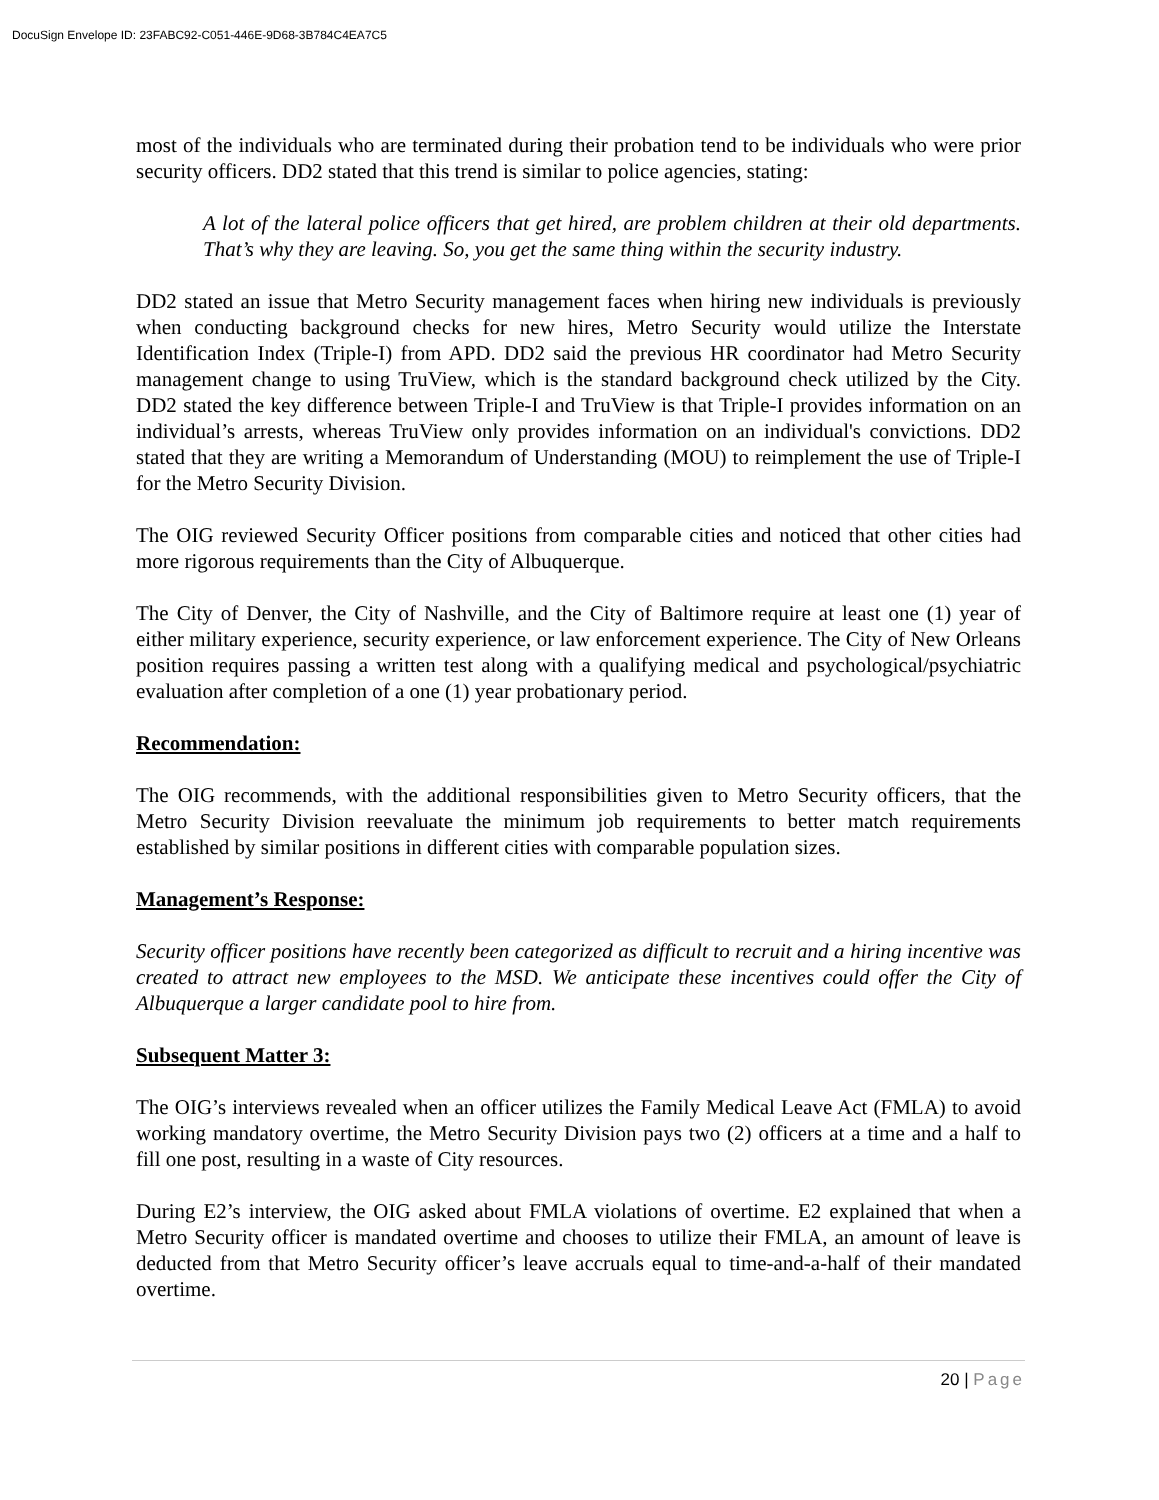DocuSign Envelope ID: 23FABC92-C051-446E-9D68-3B784C4EA7C5
most of the individuals who are terminated during their probation tend to be individuals who were prior security officers. DD2 stated that this trend is similar to police agencies, stating:
A lot of the lateral police officers that get hired, are problem children at their old departments. That’s why they are leaving. So, you get the same thing within the security industry.
DD2 stated an issue that Metro Security management faces when hiring new individuals is previously when conducting background checks for new hires, Metro Security would utilize the Interstate Identification Index (Triple-I) from APD. DD2 said the previous HR coordinator had Metro Security management change to using TruView, which is the standard background check utilized by the City. DD2 stated the key difference between Triple-I and TruView is that Triple-I provides information on an individual’s arrests, whereas TruView only provides information on an individual's convictions. DD2 stated that they are writing a Memorandum of Understanding (MOU) to reimplement the use of Triple-I for the Metro Security Division.
The OIG reviewed Security Officer positions from comparable cities and noticed that other cities had more rigorous requirements than the City of Albuquerque.
The City of Denver, the City of Nashville, and the City of Baltimore require at least one (1) year of either military experience, security experience, or law enforcement experience. The City of New Orleans position requires passing a written test along with a qualifying medical and psychological/psychiatric evaluation after completion of a one (1) year probationary period.
Recommendation:
The OIG recommends, with the additional responsibilities given to Metro Security officers, that the Metro Security Division reevaluate the minimum job requirements to better match requirements established by similar positions in different cities with comparable population sizes.
Management’s Response:
Security officer positions have recently been categorized as difficult to recruit and a hiring incentive was created to attract new employees to the MSD. We anticipate these incentives could offer the City of Albuquerque a larger candidate pool to hire from.
Subsequent Matter 3:
The OIG’s interviews revealed when an officer utilizes the Family Medical Leave Act (FMLA) to avoid working mandatory overtime, the Metro Security Division pays two (2) officers at a time and a half to fill one post, resulting in a waste of City resources.
During E2’s interview, the OIG asked about FMLA violations of overtime. E2 explained that when a Metro Security officer is mandated overtime and chooses to utilize their FMLA, an amount of leave is deducted from that Metro Security officer’s leave accruals equal to time-and-a-half of their mandated overtime.
20 | Page